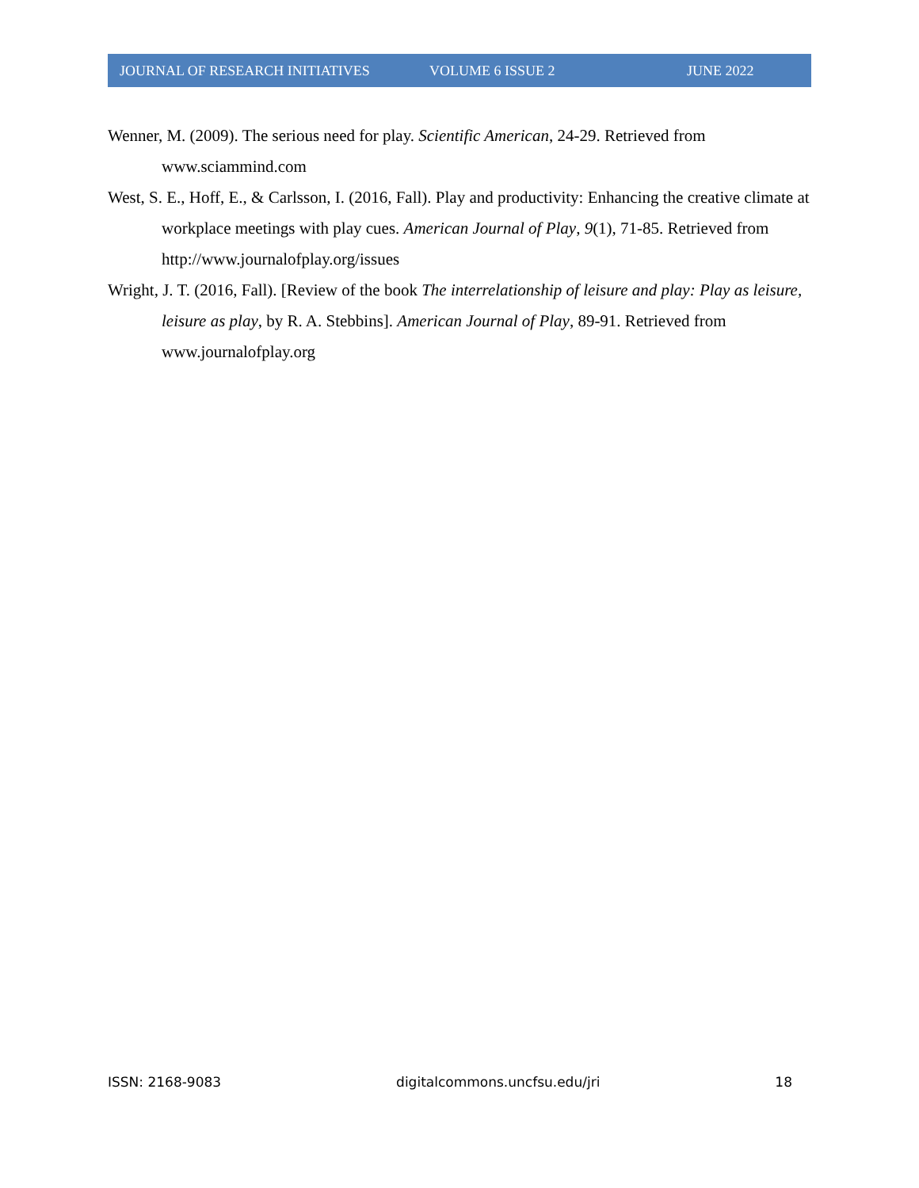JOURNAL OF RESEARCH INITIATIVES VOLUME 6 ISSUE 2 JUNE 2022
Wenner, M. (2009). The serious need for play. Scientific American, 24-29. Retrieved from www.sciammind.com
West, S. E., Hoff, E., & Carlsson, I. (2016, Fall). Play and productivity: Enhancing the creative climate at workplace meetings with play cues. American Journal of Play, 9(1), 71-85. Retrieved from http://www.journalofplay.org/issues
Wright, J. T. (2016, Fall). [Review of the book The interrelationship of leisure and play: Play as leisure, leisure as play, by R. A. Stebbins]. American Journal of Play, 89-91. Retrieved from www.journalofplay.org
ISSN: 2168-9083 digitalcommons.uncfsu.edu/jri 18